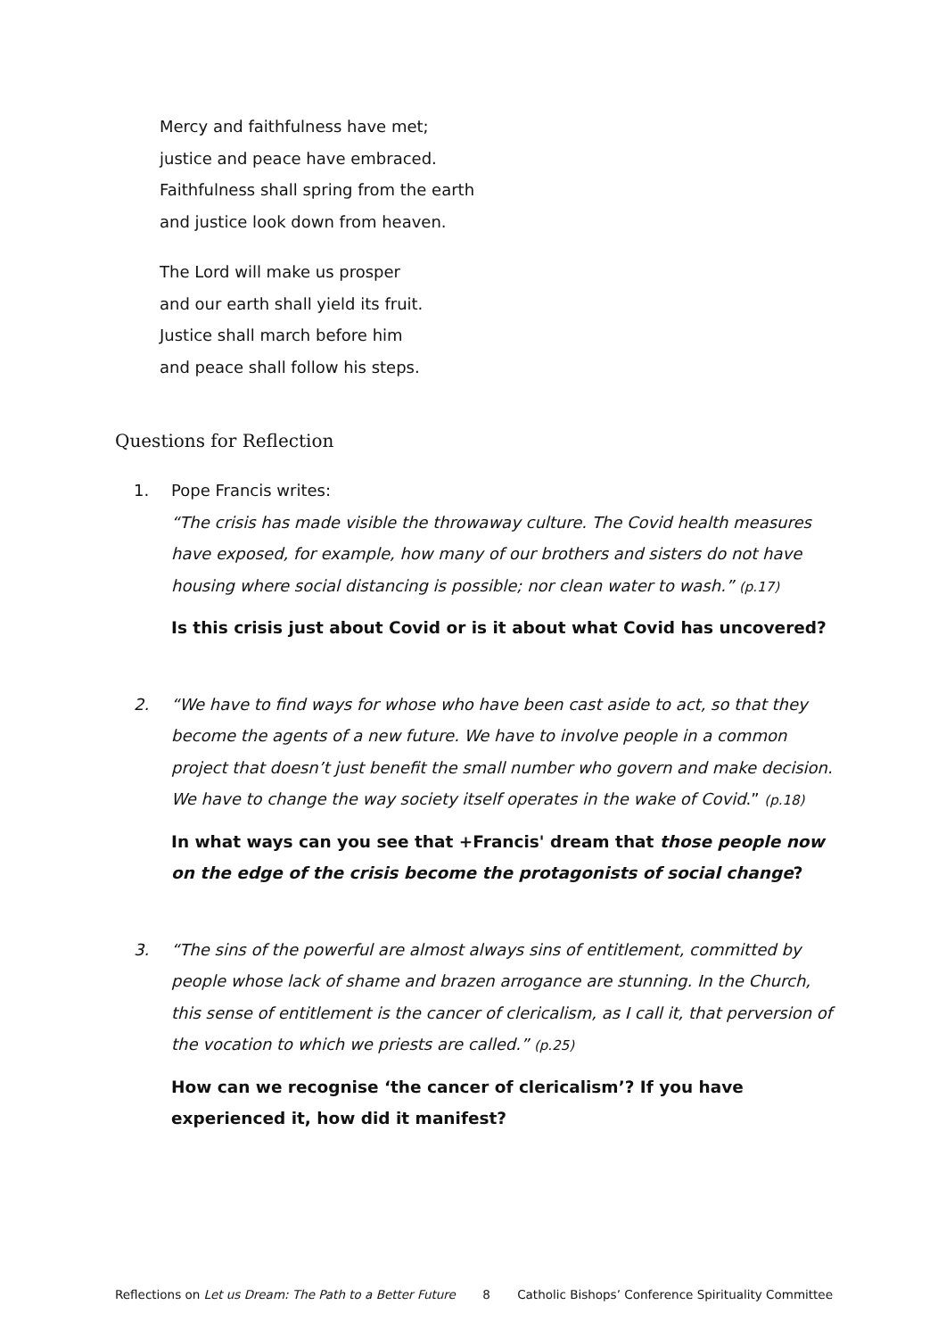Mercy and faithfulness have met;
justice and peace have embraced.
Faithfulness shall spring from the earth
and justice look down from heaven.
The Lord will make us prosper
and our earth shall yield its fruit.
Justice shall march before him
and peace shall follow his steps.
Questions for Reflection
1. Pope Francis writes:
“The crisis has made visible the throwaway culture. The Covid health measures have exposed, for example, how many of our brothers and sisters do not have housing where social distancing is possible; nor clean water to wash.” (p.17)
Is this crisis just about Covid or is it about what Covid has uncovered?
2. “We have to find ways for whose who have been cast aside to act, so that they become the agents of a new future. We have to involve people in a common project that doesn’t just benefit the small number who govern and make decision. We have to change the way society itself operates in the wake of Covid.” (p.18)
In what ways can you see that +Francis' dream that those people now on the edge of the crisis become the protagonists of social change?
3. “The sins of the powerful are almost always sins of entitlement, committed by people whose lack of shame and brazen arrogance are stunning. In the Church, this sense of entitlement is the cancer of clericalism, as I call it, that perversion of the vocation to which we priests are called.” (p.25)
How can we recognise ‘the cancer of clericalism’? If you have experienced it, how did it manifest?
Reflections on Let us Dream: The Path to a Better Future 8 Catholic Bishops’ Conference Spirituality Committee